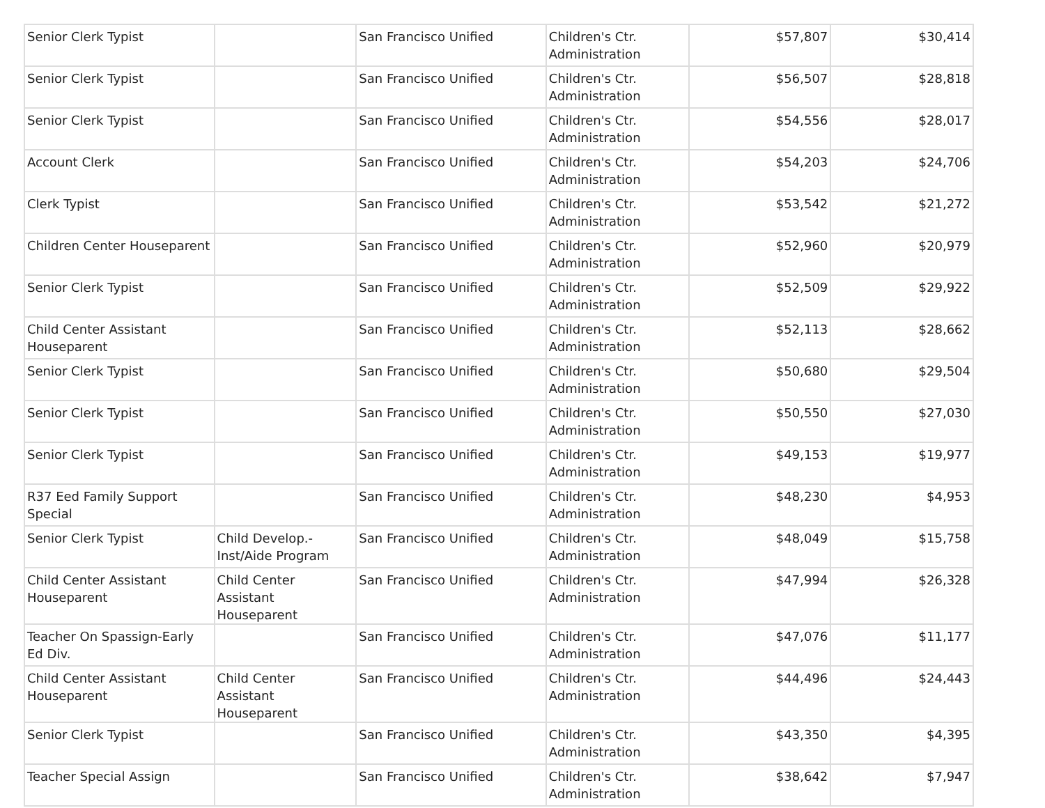| Senior Clerk Typist | | San Francisco Unified | Children's Ctr. Administration | $57,807 | $30,414 |
| Senior Clerk Typist | | San Francisco Unified | Children's Ctr. Administration | $56,507 | $28,818 |
| Senior Clerk Typist | | San Francisco Unified | Children's Ctr. Administration | $54,556 | $28,017 |
| Account Clerk | | San Francisco Unified | Children's Ctr. Administration | $54,203 | $24,706 |
| Clerk Typist | | San Francisco Unified | Children's Ctr. Administration | $53,542 | $21,272 |
| Children Center Houseparent | | San Francisco Unified | Children's Ctr. Administration | $52,960 | $20,979 |
| Senior Clerk Typist | | San Francisco Unified | Children's Ctr. Administration | $52,509 | $29,922 |
| Child Center Assistant Houseparent | | San Francisco Unified | Children's Ctr. Administration | $52,113 | $28,662 |
| Senior Clerk Typist | | San Francisco Unified | Children's Ctr. Administration | $50,680 | $29,504 |
| Senior Clerk Typist | | San Francisco Unified | Children's Ctr. Administration | $50,550 | $27,030 |
| Senior Clerk Typist | | San Francisco Unified | Children's Ctr. Administration | $49,153 | $19,977 |
| R37 Eed Family Support Special | | San Francisco Unified | Children's Ctr. Administration | $48,230 | $4,953 |
| Senior Clerk Typist | Child Develop.-Inst/Aide Program | San Francisco Unified | Children's Ctr. Administration | $48,049 | $15,758 |
| Child Center Assistant Houseparent | Child Center Assistant Houseparent | San Francisco Unified | Children's Ctr. Administration | $47,994 | $26,328 |
| Teacher On Spassign-Early Ed Div. | | San Francisco Unified | Children's Ctr. Administration | $47,076 | $11,177 |
| Child Center Assistant Houseparent | Child Center Assistant Houseparent | San Francisco Unified | Children's Ctr. Administration | $44,496 | $24,443 |
| Senior Clerk Typist | | San Francisco Unified | Children's Ctr. Administration | $43,350 | $4,395 |
| Teacher Special Assign | | San Francisco Unified | Children's Ctr. Administration | $38,642 | $7,947 |